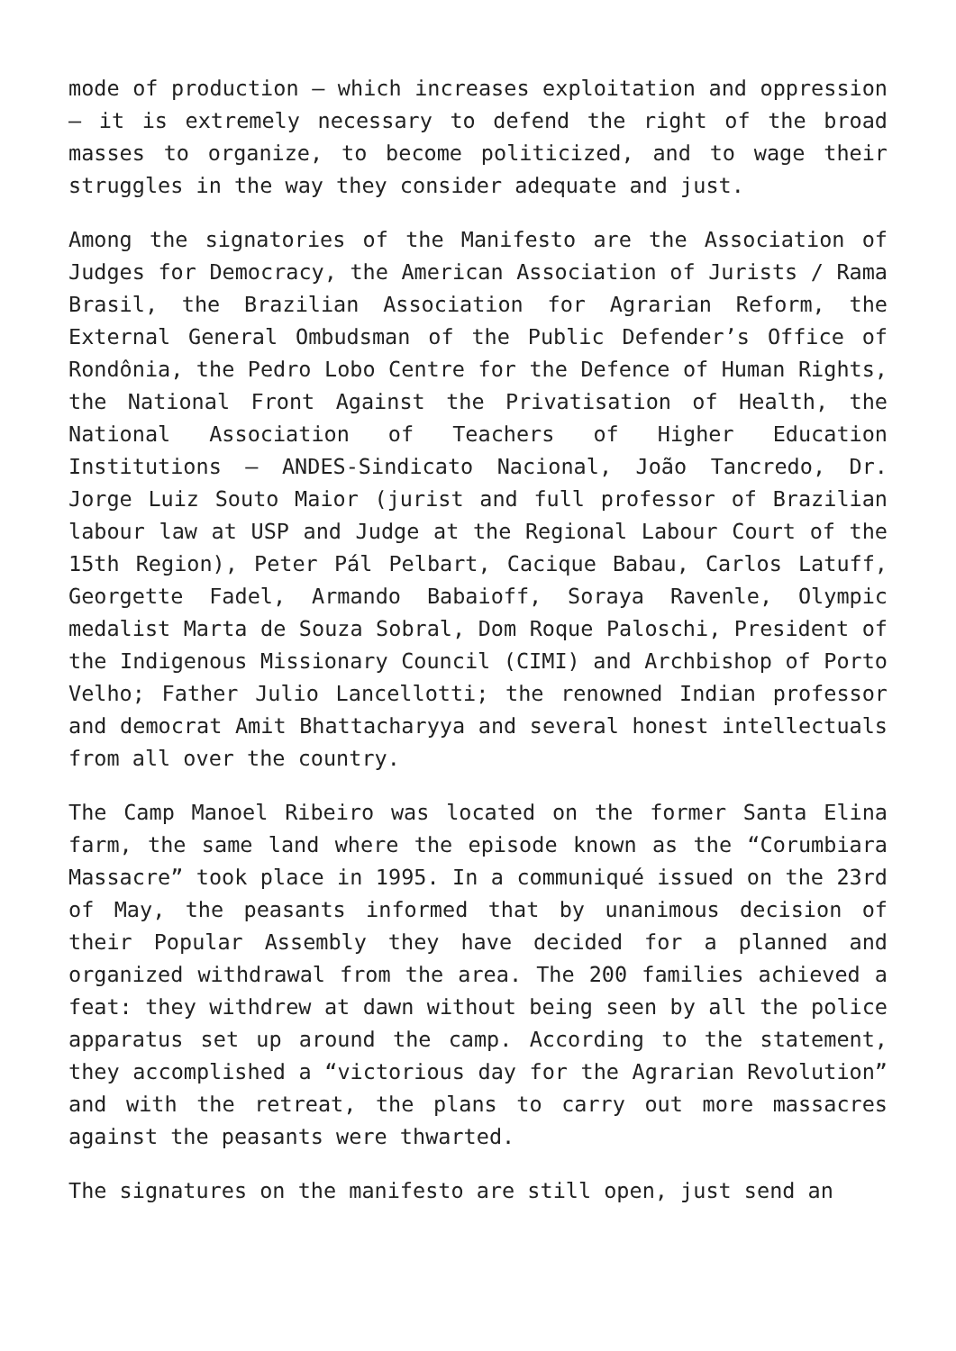mode of production – which increases exploitation and oppression – it is extremely necessary to defend the right of the broad masses to organize, to become politicized, and to wage their struggles in the way they consider adequate and just.
Among the signatories of the Manifesto are the Association of Judges for Democracy, the American Association of Jurists / Rama Brasil, the Brazilian Association for Agrarian Reform, the External General Ombudsman of the Public Defender’s Office of Rondônia, the Pedro Lobo Centre for the Defence of Human Rights, the National Front Against the Privatisation of Health, the National Association of Teachers of Higher Education Institutions – ANDES-Sindicato Nacional, João Tancredo, Dr. Jorge Luiz Souto Maior (jurist and full professor of Brazilian labour law at USP and Judge at the Regional Labour Court of the 15th Region), Peter Pál Pelbart, Cacique Babau, Carlos Latuff, Georgette Fadel, Armando Babaioff, Soraya Ravenle, Olympic medalist Marta de Souza Sobral, Dom Roque Paloschi, President of the Indigenous Missionary Council (CIMI) and Archbishop of Porto Velho; Father Julio Lancellotti; the renowned Indian professor and democrat Amit Bhattacharyya and several honest intellectuals from all over the country.
The Camp Manoel Ribeiro was located on the former Santa Elina farm, the same land where the episode known as the “Corumbiara Massacre” took place in 1995. In a communiqué issued on the 23rd of May, the peasants informed that by unanimous decision of their Popular Assembly they have decided for a planned and organized withdrawal from the area. The 200 families achieved a feat: they withdrew at dawn without being seen by all the police apparatus set up around the camp. According to the statement, they accomplished a “victorious day for the Agrarian Revolution” and with the retreat, the plans to carry out more massacres against the peasants were thwarted.
The signatures on the manifesto are still open, just send an